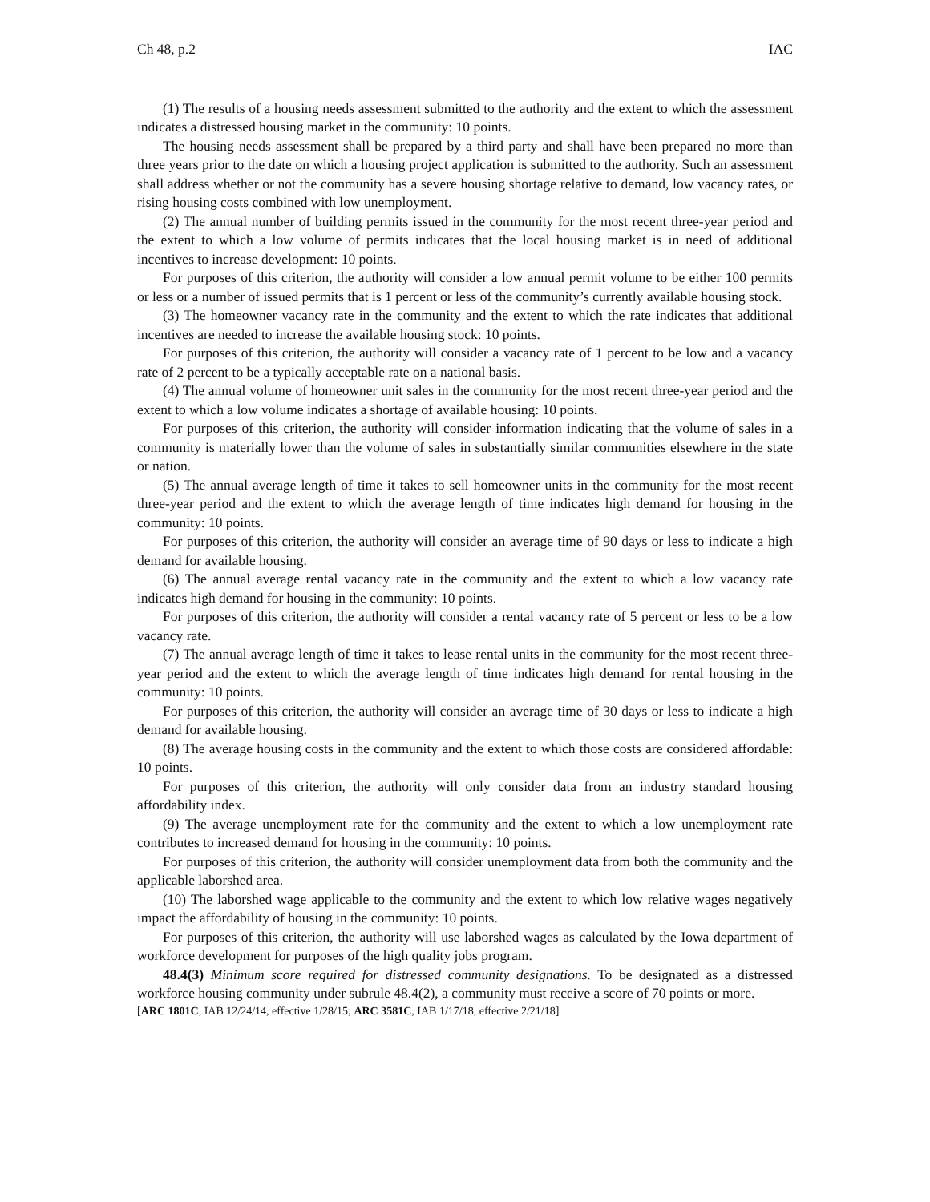Ch 48, p.2 IAC
(1) The results of a housing needs assessment submitted to the authority and the extent to which the assessment indicates a distressed housing market in the community: 10 points.
The housing needs assessment shall be prepared by a third party and shall have been prepared no more than three years prior to the date on which a housing project application is submitted to the authority. Such an assessment shall address whether or not the community has a severe housing shortage relative to demand, low vacancy rates, or rising housing costs combined with low unemployment.
(2) The annual number of building permits issued in the community for the most recent three-year period and the extent to which a low volume of permits indicates that the local housing market is in need of additional incentives to increase development: 10 points.
For purposes of this criterion, the authority will consider a low annual permit volume to be either 100 permits or less or a number of issued permits that is 1 percent or less of the community’s currently available housing stock.
(3) The homeowner vacancy rate in the community and the extent to which the rate indicates that additional incentives are needed to increase the available housing stock: 10 points.
For purposes of this criterion, the authority will consider a vacancy rate of 1 percent to be low and a vacancy rate of 2 percent to be a typically acceptable rate on a national basis.
(4) The annual volume of homeowner unit sales in the community for the most recent three-year period and the extent to which a low volume indicates a shortage of available housing: 10 points.
For purposes of this criterion, the authority will consider information indicating that the volume of sales in a community is materially lower than the volume of sales in substantially similar communities elsewhere in the state or nation.
(5) The annual average length of time it takes to sell homeowner units in the community for the most recent three-year period and the extent to which the average length of time indicates high demand for housing in the community: 10 points.
For purposes of this criterion, the authority will consider an average time of 90 days or less to indicate a high demand for available housing.
(6) The annual average rental vacancy rate in the community and the extent to which a low vacancy rate indicates high demand for housing in the community: 10 points.
For purposes of this criterion, the authority will consider a rental vacancy rate of 5 percent or less to be a low vacancy rate.
(7) The annual average length of time it takes to lease rental units in the community for the most recent three-year period and the extent to which the average length of time indicates high demand for rental housing in the community: 10 points.
For purposes of this criterion, the authority will consider an average time of 30 days or less to indicate a high demand for available housing.
(8) The average housing costs in the community and the extent to which those costs are considered affordable: 10 points.
For purposes of this criterion, the authority will only consider data from an industry standard housing affordability index.
(9) The average unemployment rate for the community and the extent to which a low unemployment rate contributes to increased demand for housing in the community: 10 points.
For purposes of this criterion, the authority will consider unemployment data from both the community and the applicable laborshed area.
(10) The laborshed wage applicable to the community and the extent to which low relative wages negatively impact the affordability of housing in the community: 10 points.
For purposes of this criterion, the authority will use laborshed wages as calculated by the Iowa department of workforce development for purposes of the high quality jobs program.
48.4(3) Minimum score required for distressed community designations. To be designated as a distressed workforce housing community under subrule 48.4(2), a community must receive a score of 70 points or more.
[ARC 1801C, IAB 12/24/14, effective 1/28/15; ARC 3581C, IAB 1/17/18, effective 2/21/18]